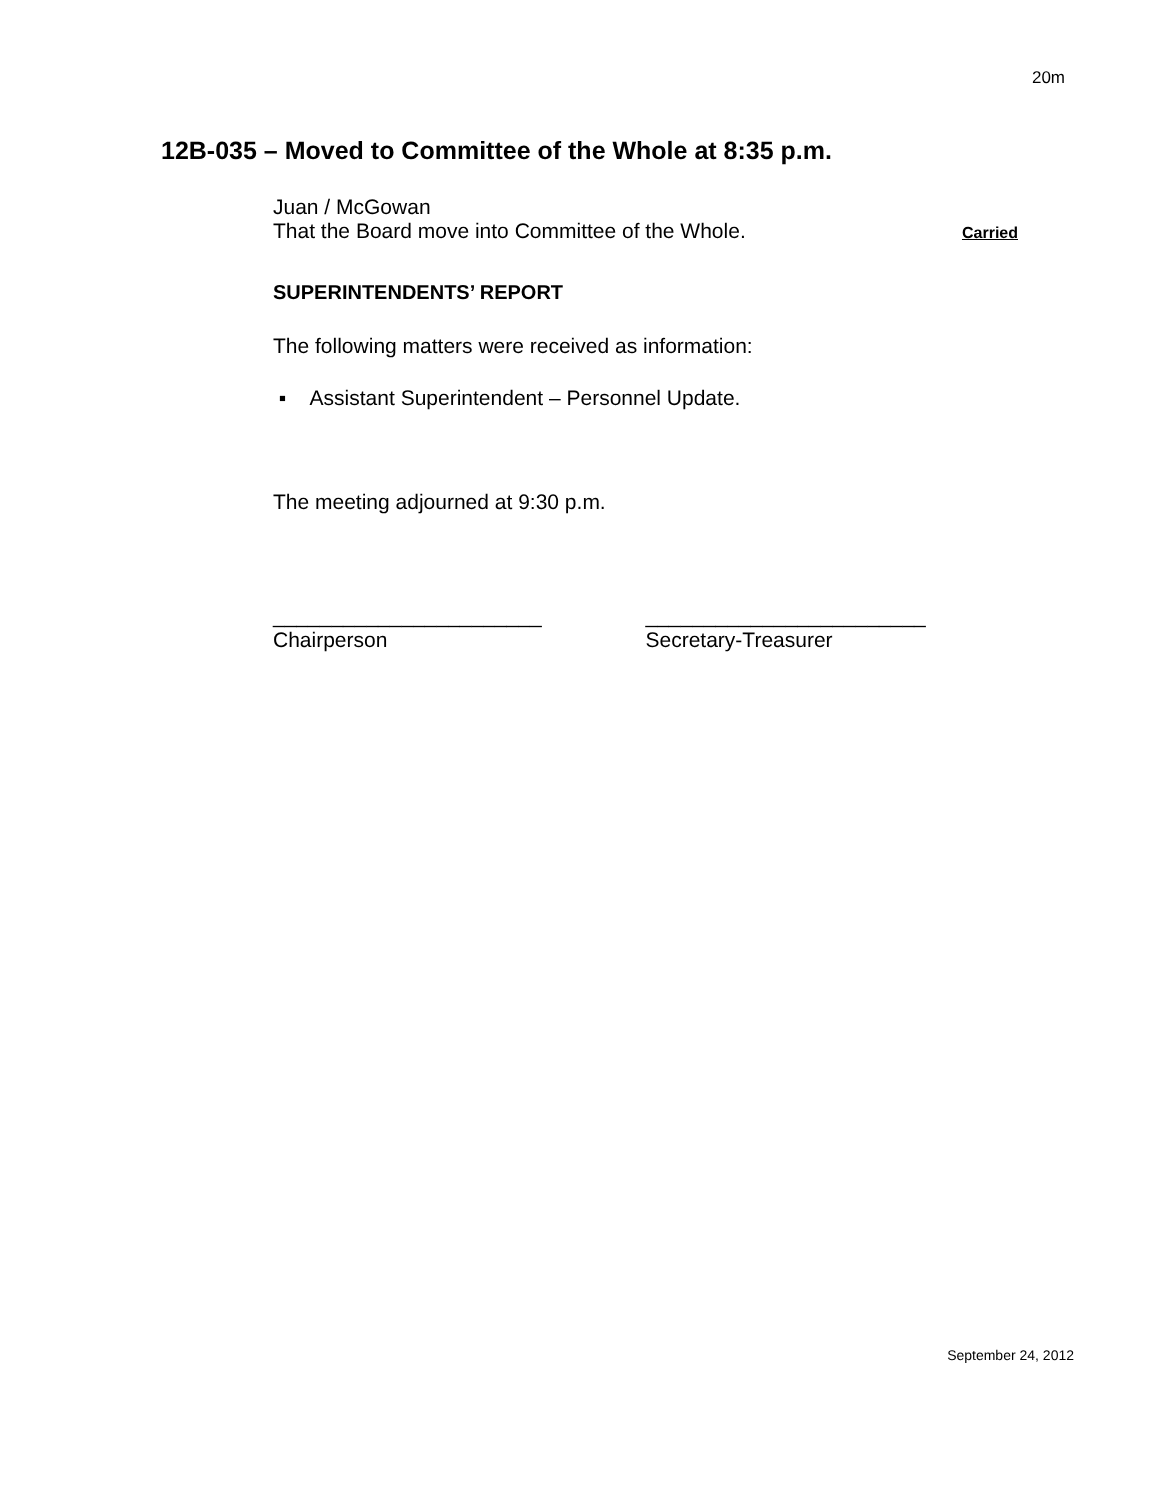20m
12B-035 – Moved to Committee of the Whole at 8:35 p.m.
Juan / McGowan
That the Board move into Committee of the Whole. Carried
SUPERINTENDENTS’ REPORT
The following matters were received as information:
▪ Assistant Superintendent – Personnel Update.
The meeting adjourned at 9:30 p.m.
_______________________
Chairperson
________________________
Secretary-Treasurer
September 24, 2012